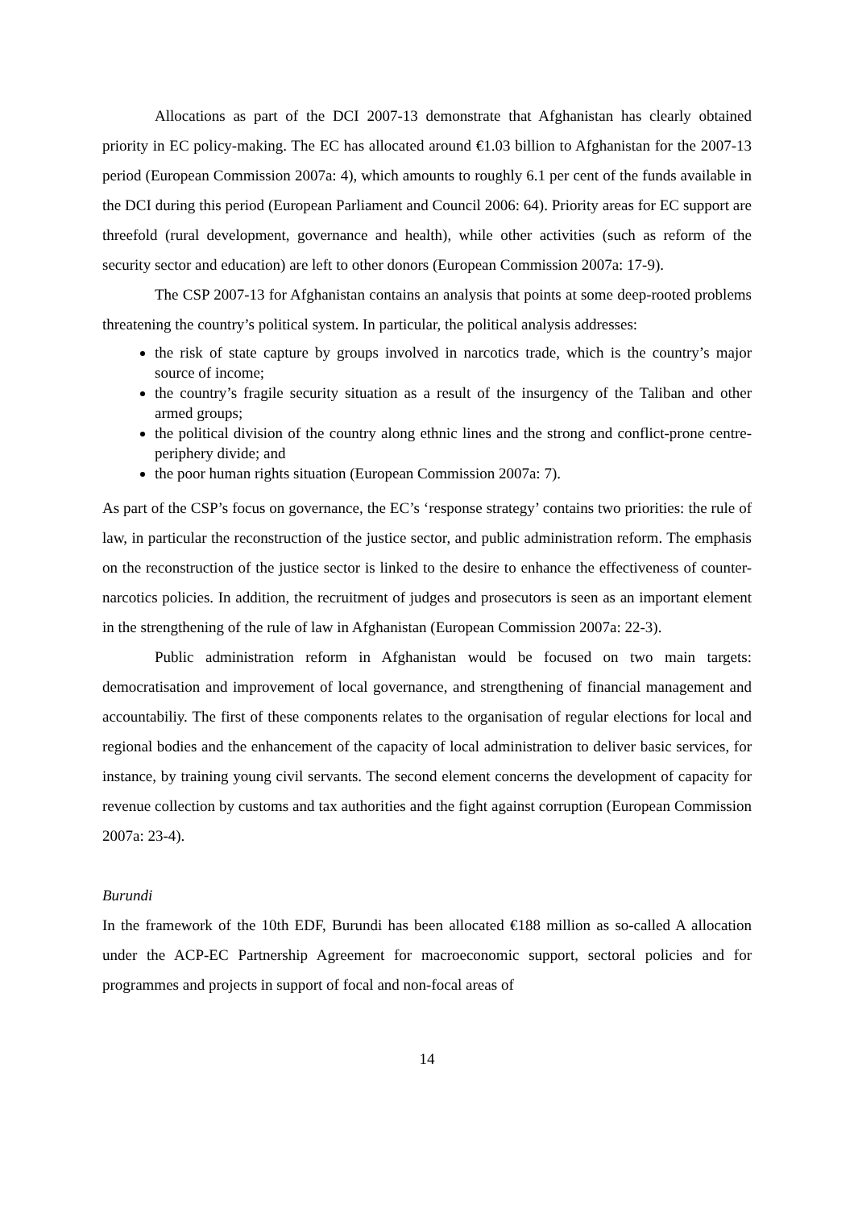Allocations as part of the DCI 2007-13 demonstrate that Afghanistan has clearly obtained priority in EC policy-making. The EC has allocated around €1.03 billion to Afghanistan for the 2007-13 period (European Commission 2007a: 4), which amounts to roughly 6.1 per cent of the funds available in the DCI during this period (European Parliament and Council 2006: 64). Priority areas for EC support are threefold (rural development, governance and health), while other activities (such as reform of the security sector and education) are left to other donors (European Commission 2007a: 17-9).
The CSP 2007-13 for Afghanistan contains an analysis that points at some deep-rooted problems threatening the country’s political system. In particular, the political analysis addresses:
the risk of state capture by groups involved in narcotics trade, which is the country’s major source of income;
the country’s fragile security situation as a result of the insurgency of the Taliban and other armed groups;
the political division of the country along ethnic lines and the strong and conflict-prone centre-periphery divide; and
the poor human rights situation (European Commission 2007a: 7).
As part of the CSP’s focus on governance, the EC’s ‘response strategy’ contains two priorities: the rule of law, in particular the reconstruction of the justice sector, and public administration reform. The emphasis on the reconstruction of the justice sector is linked to the desire to enhance the effectiveness of counter-narcotics policies. In addition, the recruitment of judges and prosecutors is seen as an important element in the strengthening of the rule of law in Afghanistan (European Commission 2007a: 22-3).
Public administration reform in Afghanistan would be focused on two main targets: democratisation and improvement of local governance, and strengthening of financial management and accountabiliy. The first of these components relates to the organisation of regular elections for local and regional bodies and the enhancement of the capacity of local administration to deliver basic services, for instance, by training young civil servants. The second element concerns the development of capacity for revenue collection by customs and tax authorities and the fight against corruption (European Commission 2007a: 23-4).
Burundi
In the framework of the 10th EDF, Burundi has been allocated €188 million as so-called A allocation under the ACP-EC Partnership Agreement for macroeconomic support, sectoral policies and for programmes and projects in support of focal and non-focal areas of
14